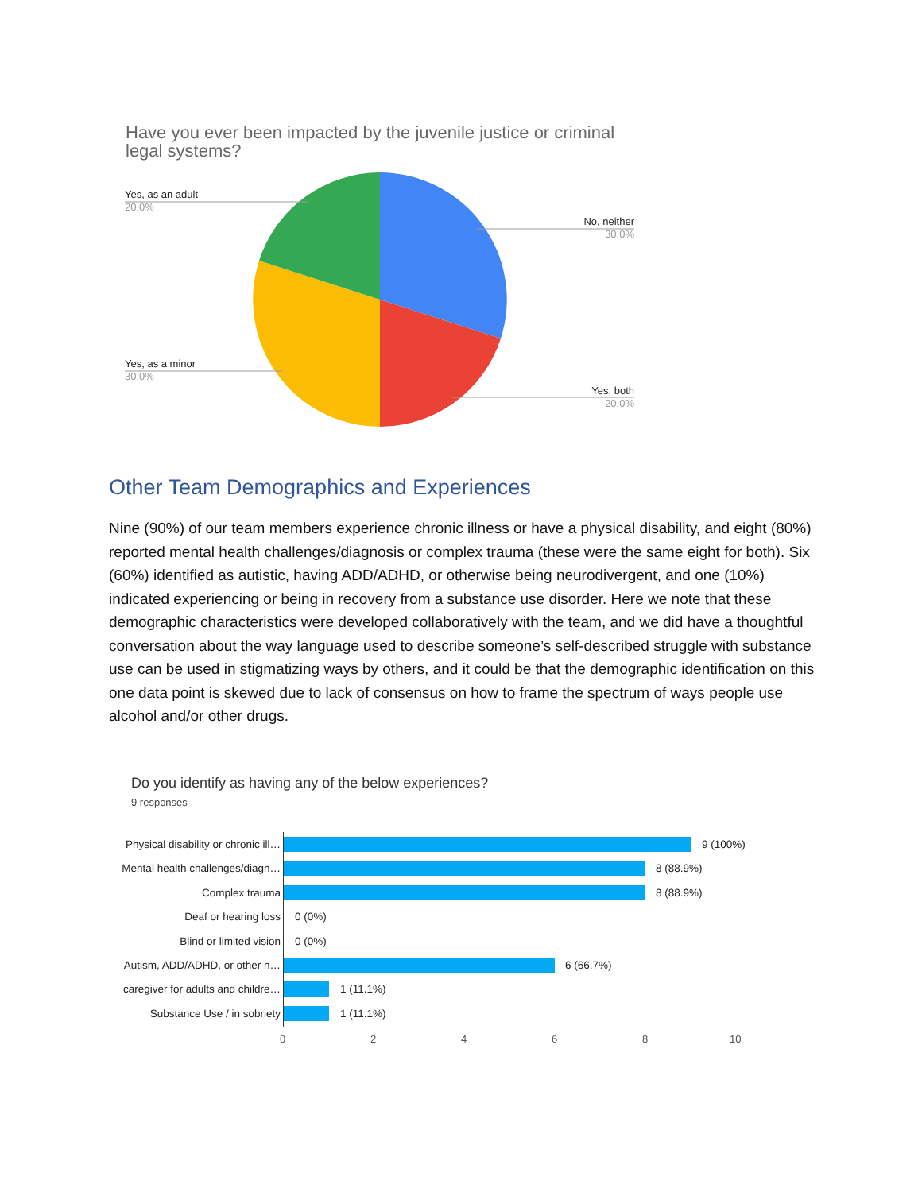Have you ever been impacted by the juvenile justice or criminal legal systems?
Yes, as an adult
20.0%
No, neither
30.0%
Yes, as a minor
30.0%
Yes, both
20.0%
Other Team Demographics and Experiences
Nine (90%) of our team members experience chronic illness or have a physical disability, and eight (80%) reported mental health challenges/diagnosis or complex trauma (these were the same eight for both). Six (60%) identified as autistic, having ADD/ADHD, or otherwise being neurodivergent, and one (10%) indicated experiencing or being in recovery from a substance use disorder. Here we note that these demographic characteristics were developed collaboratively with the team, and we did have a thoughtful conversation about the way language used to describe someone’s self-described struggle with substance use can be used in stigmatizing ways by others, and it could be that the demographic identification on this one data point is skewed due to lack of consensus on how to frame the spectrum of ways people use alcohol and/or other drugs.
Do you identify as having any of the below experiences?
9 responses
Physical disability or chronic ill… 9 (100%)
Mental health challenges/diagn… 8 (88.9%)
Complex trauma 8 (88.9%)
Deaf or hearing loss 0 (0%)
Blind or limited vision 0 (0%)
Autism, ADD/ADHD, or other n… 6 (66.7%)
caregiver for adults and childre… 1 (11.1%)
Substance Use / in sobriety 1 (11.1%)
0 2 4 6 8 10